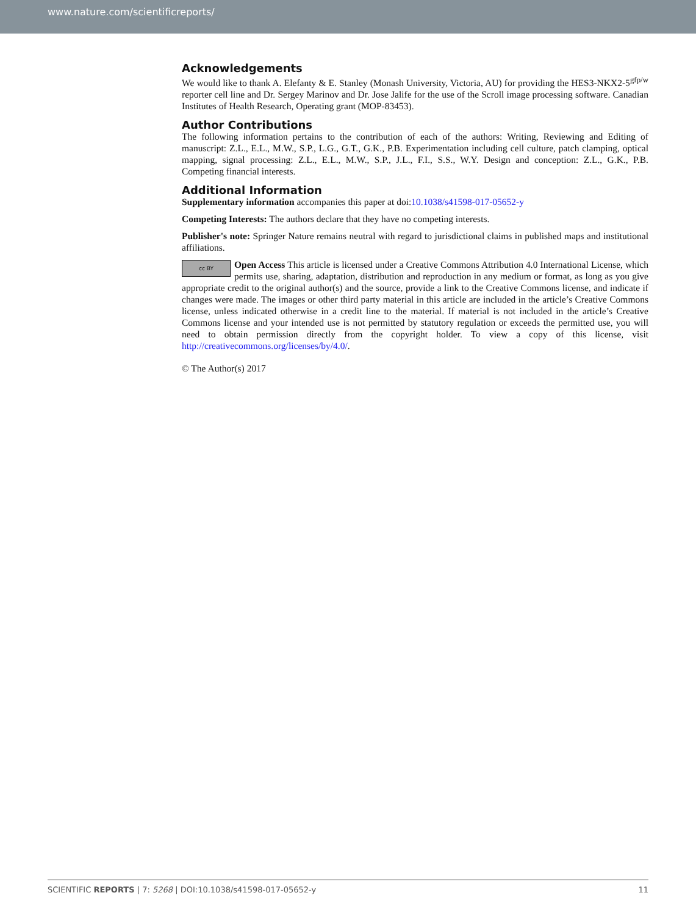www.nature.com/scientificreports/
Acknowledgements
We would like to thank A. Elefanty & E. Stanley (Monash University, Victoria, AU) for providing the HES3-NKX2-5<sup>gfp/w</sup> reporter cell line and Dr. Sergey Marinov and Dr. Jose Jalife for the use of the Scroll image processing software. Canadian Institutes of Health Research, Operating grant (MOP-83453).
Author Contributions
The following information pertains to the contribution of each of the authors: Writing, Reviewing and Editing of manuscript: Z.L., E.L., M.W., S.P., L.G., G.T., G.K., P.B. Experimentation including cell culture, patch clamping, optical mapping, signal processing: Z.L., E.L., M.W., S.P., J.L., F.I., S.S., W.Y. Design and conception: Z.L., G.K., P.B. Competing financial interests.
Additional Information
Supplementary information accompanies this paper at doi:10.1038/s41598-017-05652-y
Competing Interests: The authors declare that they have no competing interests.
Publisher's note: Springer Nature remains neutral with regard to jurisdictional claims in published maps and institutional affiliations.
cc BY Open Access This article is licensed under a Creative Commons Attribution 4.0 International License, which permits use, sharing, adaptation, distribution and reproduction in any medium or format, as long as you give appropriate credit to the original author(s) and the source, provide a link to the Creative Commons license, and indicate if changes were made. The images or other third party material in this article are included in the article’s Creative Commons license, unless indicated otherwise in a credit line to the material. If material is not included in the article’s Creative Commons license and your intended use is not permitted by statutory regulation or exceeds the permitted use, you will need to obtain permission directly from the copyright holder. To view a copy of this license, visit http://creativecommons.org/licenses/by/4.0/.
© The Author(s) 2017
SCIENTIFIC REPORTS | 7: 5268 | DOI:10.1038/s41598-017-05652-y 11